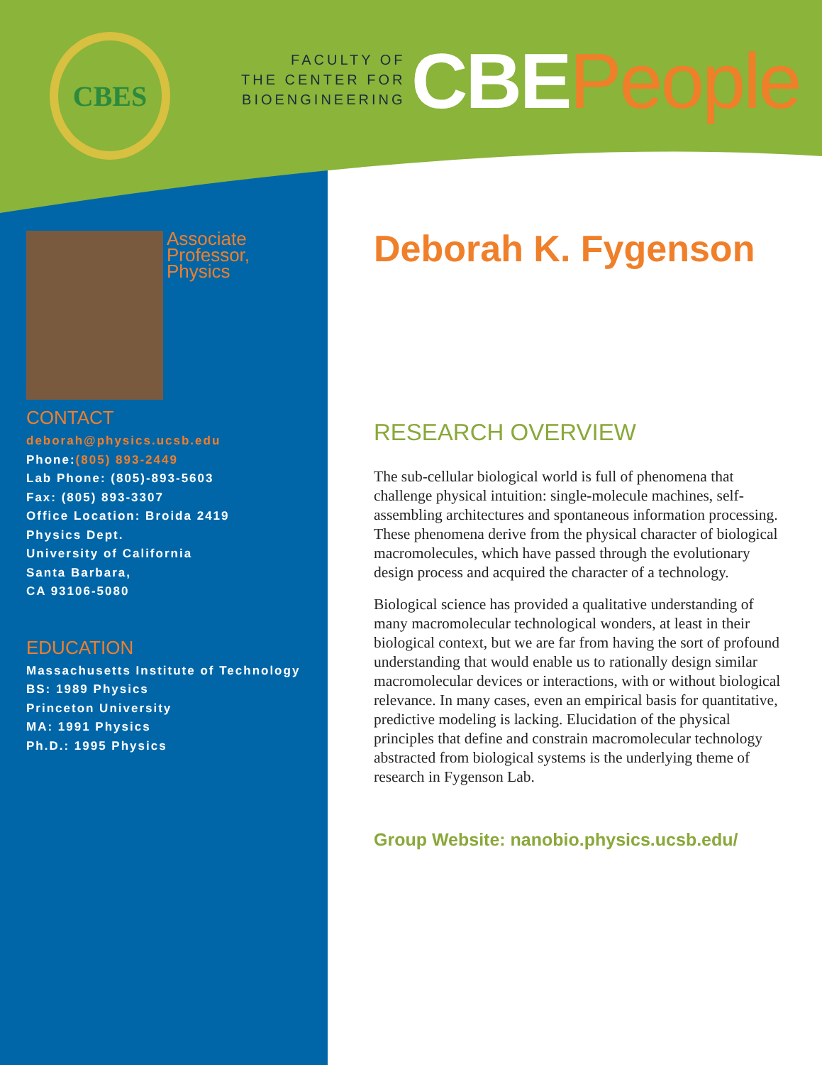CBES
FACULTY OF
THE CENTER FOR
BIOENGINEERING
CBEPeople
Associate Professor,
Physics
CONTACT
deborah@physics.ucsb.edu
Phone:(805) 893-2449
Lab Phone: (805)-893-5603
Fax: (805) 893-3307
Office Location: Broida 2419
Physics Dept.
University of California
Santa Barbara,
CA 93106-5080
EDUCATION
Massachusetts Institute of Technology
BS: 1989 Physics
Princeton University
MA: 1991 Physics
Ph.D.: 1995 Physics
Deborah K. Fygenson
RESEARCH OVERVIEW
The sub-cellular biological world is full of phenomena that challenge physical intuition: single-molecule machines, self-assembling architectures and spontaneous information processing. These phenomena derive from the physical character of biological macromolecules, which have passed through the evolutionary design process and acquired the character of a technology.
Biological science has provided a qualitative understanding of many macromolecular technological wonders, at least in their biological context, but we are far from having the sort of profound understanding that would enable us to rationally design similar macromolecular devices or interactions, with or without biological relevance. In many cases, even an empirical basis for quantitative, predictive modeling is lacking. Elucidation of the physical principles that define and constrain macromolecular technology abstracted from biological systems is the underlying theme of research in Fygenson Lab.
Group Website: nanobio.physics.ucsb.edu/